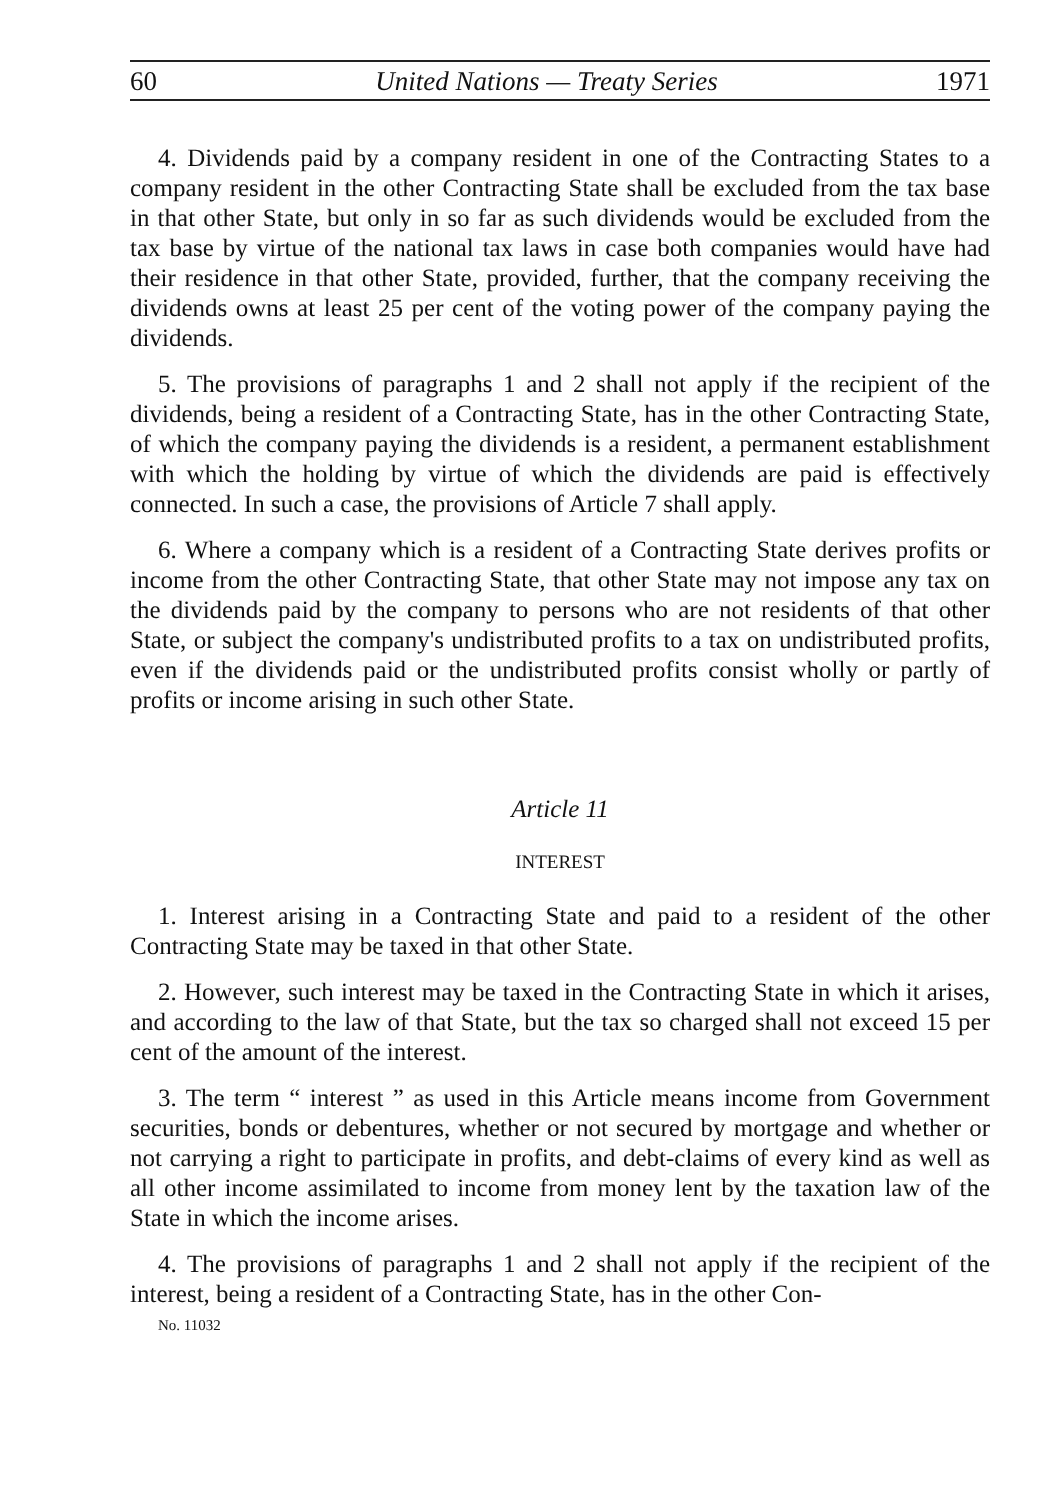60 United Nations — Treaty Series 1971
4. Dividends paid by a company resident in one of the Contracting States to a company resident in the other Contracting State shall be excluded from the tax base in that other State, but only in so far as such dividends would be excluded from the tax base by virtue of the national tax laws in case both companies would have had their residence in that other State, provided, further, that the company receiving the dividends owns at least 25 per cent of the voting power of the company paying the dividends.
5. The provisions of paragraphs 1 and 2 shall not apply if the recipient of the dividends, being a resident of a Contracting State, has in the other Contracting State, of which the company paying the dividends is a resident, a permanent establishment with which the holding by virtue of which the dividends are paid is effectively connected. In such a case, the provisions of Article 7 shall apply.
6. Where a company which is a resident of a Contracting State derives profits or income from the other Contracting State, that other State may not impose any tax on the dividends paid by the company to persons who are not residents of that other State, or subject the company's undistributed profits to a tax on undistributed profits, even if the dividends paid or the undistributed profits consist wholly or partly of profits or income arising in such other State.
Article 11
INTEREST
1. Interest arising in a Contracting State and paid to a resident of the other Contracting State may be taxed in that other State.
2. However, such interest may be taxed in the Contracting State in which it arises, and according to the law of that State, but the tax so charged shall not exceed 15 per cent of the amount of the interest.
3. The term “ interest ” as used in this Article means income from Government securities, bonds or debentures, whether or not secured by mortgage and whether or not carrying a right to participate in profits, and debt-claims of every kind as well as all other income assimilated to income from money lent by the taxation law of the State in which the income arises.
4. The provisions of paragraphs 1 and 2 shall not apply if the recipient of the interest, being a resident of a Contracting State, has in the other Con-
No. 11032